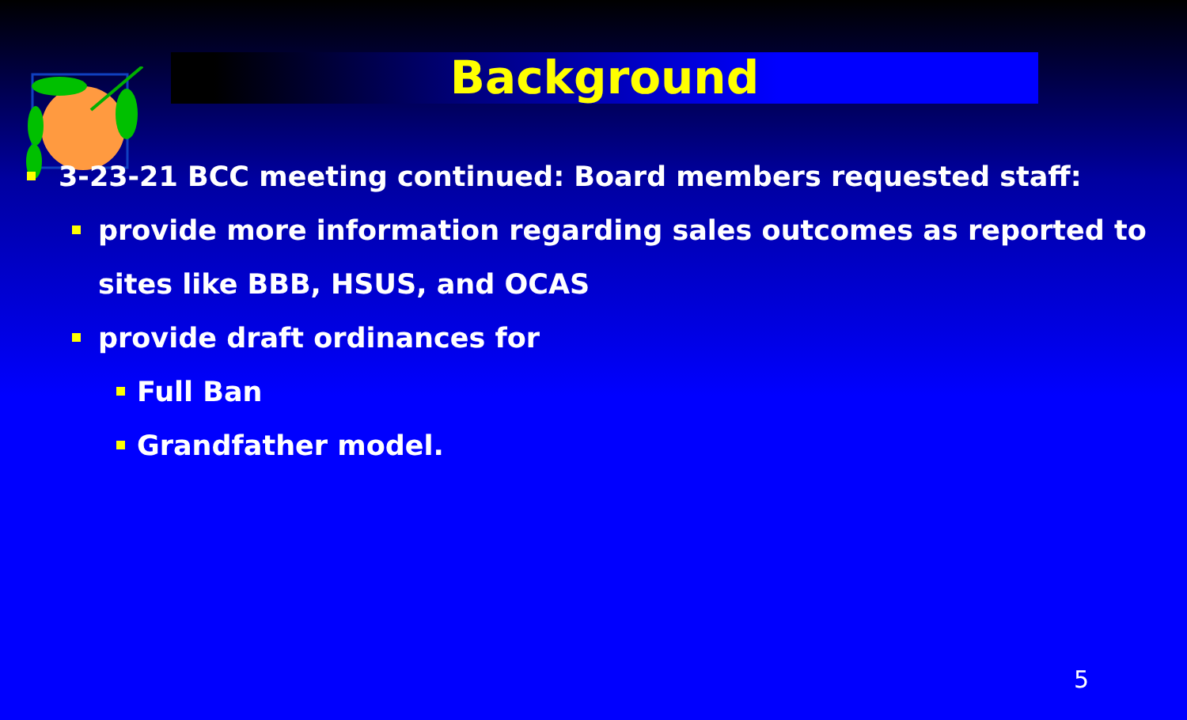Background
3-23-21 BCC meeting continued: Board members requested staff:
provide more information regarding sales outcomes as reported to sites like BBB, HSUS, and OCAS
provide draft ordinances for
Full Ban
Grandfather model.
5